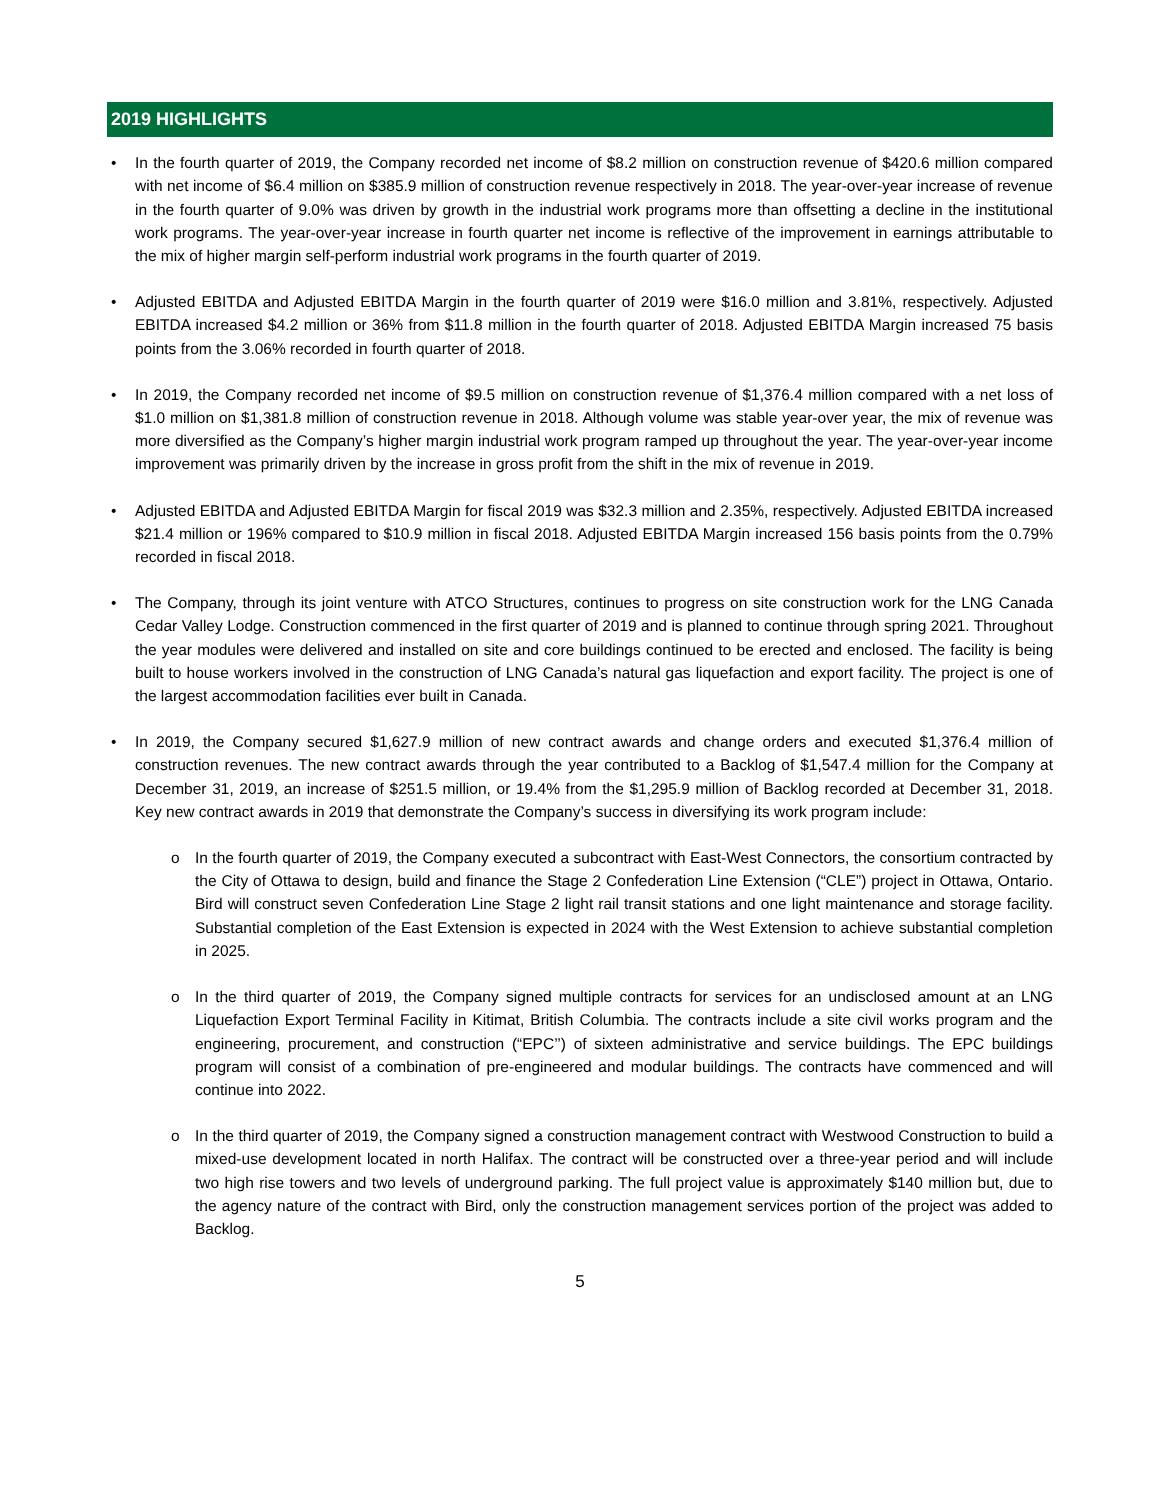2019 HIGHLIGHTS
• In the fourth quarter of 2019, the Company recorded net income of $8.2 million on construction revenue of $420.6 million compared with net income of $6.4 million on $385.9 million of construction revenue respectively in 2018. The year-over-year increase of revenue in the fourth quarter of 9.0% was driven by growth in the industrial work programs more than offsetting a decline in the institutional work programs. The year-over-year increase in fourth quarter net income is reflective of the improvement in earnings attributable to the mix of higher margin self-perform industrial work programs in the fourth quarter of 2019.
• Adjusted EBITDA and Adjusted EBITDA Margin in the fourth quarter of 2019 were $16.0 million and 3.81%, respectively. Adjusted EBITDA increased $4.2 million or 36% from $11.8 million in the fourth quarter of 2018. Adjusted EBITDA Margin increased 75 basis points from the 3.06% recorded in fourth quarter of 2018.
• In 2019, the Company recorded net income of $9.5 million on construction revenue of $1,376.4 million compared with a net loss of $1.0 million on $1,381.8 million of construction revenue in 2018. Although volume was stable year-over year, the mix of revenue was more diversified as the Company’s higher margin industrial work program ramped up throughout the year. The year-over-year income improvement was primarily driven by the increase in gross profit from the shift in the mix of revenue in 2019.
• Adjusted EBITDA and Adjusted EBITDA Margin for fiscal 2019 was $32.3 million and 2.35%, respectively. Adjusted EBITDA increased $21.4 million or 196% compared to $10.9 million in fiscal 2018. Adjusted EBITDA Margin increased 156 basis points from the 0.79% recorded in fiscal 2018.
• The Company, through its joint venture with ATCO Structures, continues to progress on site construction work for the LNG Canada Cedar Valley Lodge. Construction commenced in the first quarter of 2019 and is planned to continue through spring 2021. Throughout the year modules were delivered and installed on site and core buildings continued to be erected and enclosed. The facility is being built to house workers involved in the construction of LNG Canada’s natural gas liquefaction and export facility. The project is one of the largest accommodation facilities ever built in Canada.
• In 2019, the Company secured $1,627.9 million of new contract awards and change orders and executed $1,376.4 million of construction revenues. The new contract awards through the year contributed to a Backlog of $1,547.4 million for the Company at December 31, 2019, an increase of $251.5 million, or 19.4% from the $1,295.9 million of Backlog recorded at December 31, 2018. Key new contract awards in 2019 that demonstrate the Company’s success in diversifying its work program include:
o In the fourth quarter of 2019, the Company executed a subcontract with East-West Connectors, the consortium contracted by the City of Ottawa to design, build and finance the Stage 2 Confederation Line Extension (“CLE”) project in Ottawa, Ontario. Bird will construct seven Confederation Line Stage 2 light rail transit stations and one light maintenance and storage facility. Substantial completion of the East Extension is expected in 2024 with the West Extension to achieve substantial completion in 2025.
o In the third quarter of 2019, the Company signed multiple contracts for services for an undisclosed amount at an LNG Liquefaction Export Terminal Facility in Kitimat, British Columbia. The contracts include a site civil works program and the engineering, procurement, and construction (“EPC’’) of sixteen administrative and service buildings. The EPC buildings program will consist of a combination of pre-engineered and modular buildings. The contracts have commenced and will continue into 2022.
o In the third quarter of 2019, the Company signed a construction management contract with Westwood Construction to build a mixed-use development located in north Halifax. The contract will be constructed over a three-year period and will include two high rise towers and two levels of underground parking. The full project value is approximately $140 million but, due to the agency nature of the contract with Bird, only the construction management services portion of the project was added to Backlog.
5